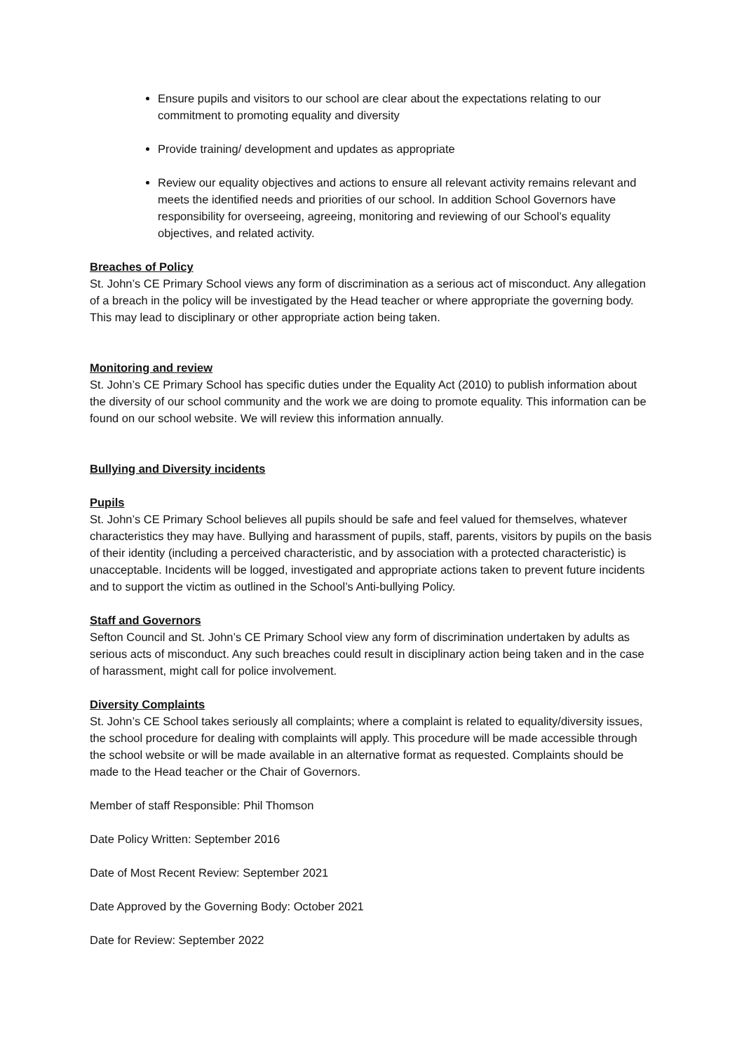Ensure pupils and visitors to our school are clear about the expectations relating to our commitment to promoting equality and diversity
Provide training/ development and updates as appropriate
Review our equality objectives and actions to ensure all relevant activity remains relevant and meets the identified needs and priorities of our school. In addition School Governors have responsibility for overseeing, agreeing, monitoring and reviewing of our School’s equality objectives, and related activity.
Breaches of Policy
St. John’s CE Primary School views any form of discrimination as a serious act of misconduct. Any allegation of a breach in the policy will be investigated by the Head teacher or where appropriate the governing body. This may lead to disciplinary or other appropriate action being taken.
Monitoring and review
St. John’s CE Primary School has specific duties under the Equality Act (2010) to publish information about the diversity of our school community and the work we are doing to promote equality. This information can be found on our school website. We will review this information annually.
Bullying and Diversity incidents
Pupils
St. John’s CE Primary School believes all pupils should be safe and feel valued for themselves, whatever characteristics they may have. Bullying and harassment of pupils, staff, parents, visitors by pupils on the basis of their identity (including a perceived characteristic, and by association with a protected characteristic) is unacceptable. Incidents will be logged, investigated and appropriate actions taken to prevent future incidents and to support the victim as outlined in the School’s Anti-bullying Policy.
Staff and Governors
Sefton Council and St. John’s CE Primary School view any form of discrimination undertaken by adults as serious acts of misconduct. Any such breaches could result in disciplinary action being taken and in the case of harassment, might call for police involvement.
Diversity Complaints
St. John’s CE School takes seriously all complaints; where a complaint is related to equality/diversity issues, the school procedure for dealing with complaints will apply. This procedure will be made accessible through the school website or will be made available in an alternative format as requested. Complaints should be made to the Head teacher or the Chair of Governors.
Member of staff Responsible: Phil Thomson
Date Policy Written: September 2016
Date of Most Recent Review: September 2021
Date Approved by the Governing Body: October 2021
Date for Review: September 2022